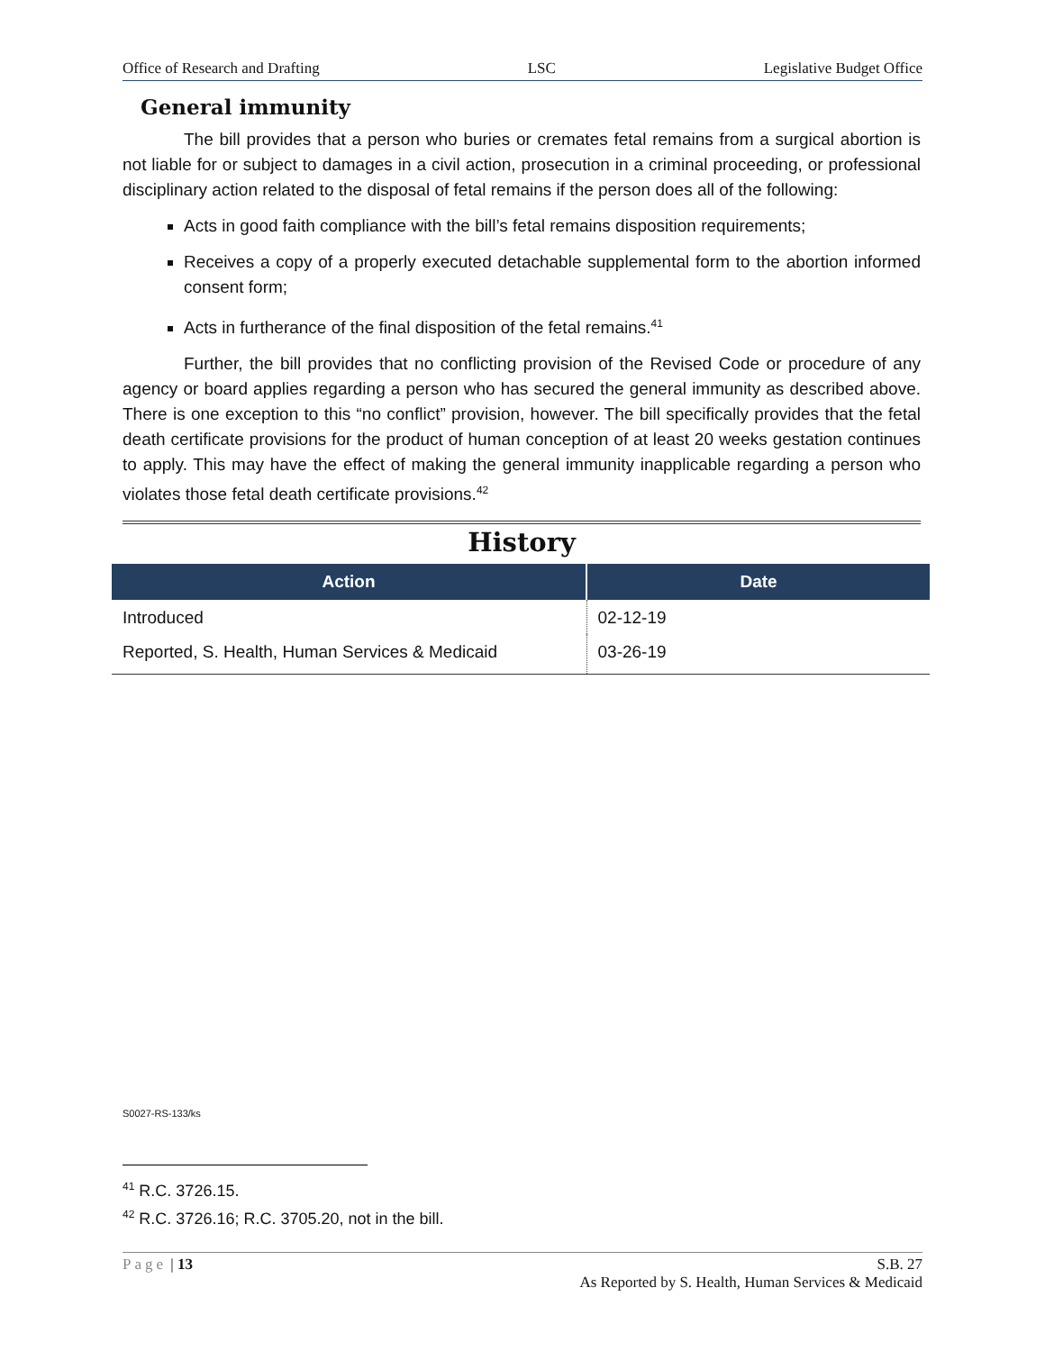Office of Research and Drafting LSC Legislative Budget Office
General immunity
The bill provides that a person who buries or cremates fetal remains from a surgical abortion is not liable for or subject to damages in a civil action, prosecution in a criminal proceeding, or professional disciplinary action related to the disposal of fetal remains if the person does all of the following:
Acts in good faith compliance with the bill’s fetal remains disposition requirements;
Receives a copy of a properly executed detachable supplemental form to the abortion informed consent form;
Acts in furtherance of the final disposition of the fetal remains.<sup>41</sup>
Further, the bill provides that no conflicting provision of the Revised Code or procedure of any agency or board applies regarding a person who has secured the general immunity as described above. There is one exception to this “no conflict” provision, however. The bill specifically provides that the fetal death certificate provisions for the product of human conception of at least 20 weeks gestation continues to apply. This may have the effect of making the general immunity inapplicable regarding a person who violates those fetal death certificate provisions.<sup>42</sup>
History
| Action | Date |
| --- | --- |
| Introduced | 02-12-19 |
| Reported, S. Health, Human Services & Medicaid | 03-26-19 |
S0027-RS-133/ks
<sup>41</sup> R.C. 3726.15.
<sup>42</sup> R.C. 3726.16; R.C. 3705.20, not in the bill.
Page | 13 S.B. 27
As Reported by S. Health, Human Services & Medicaid